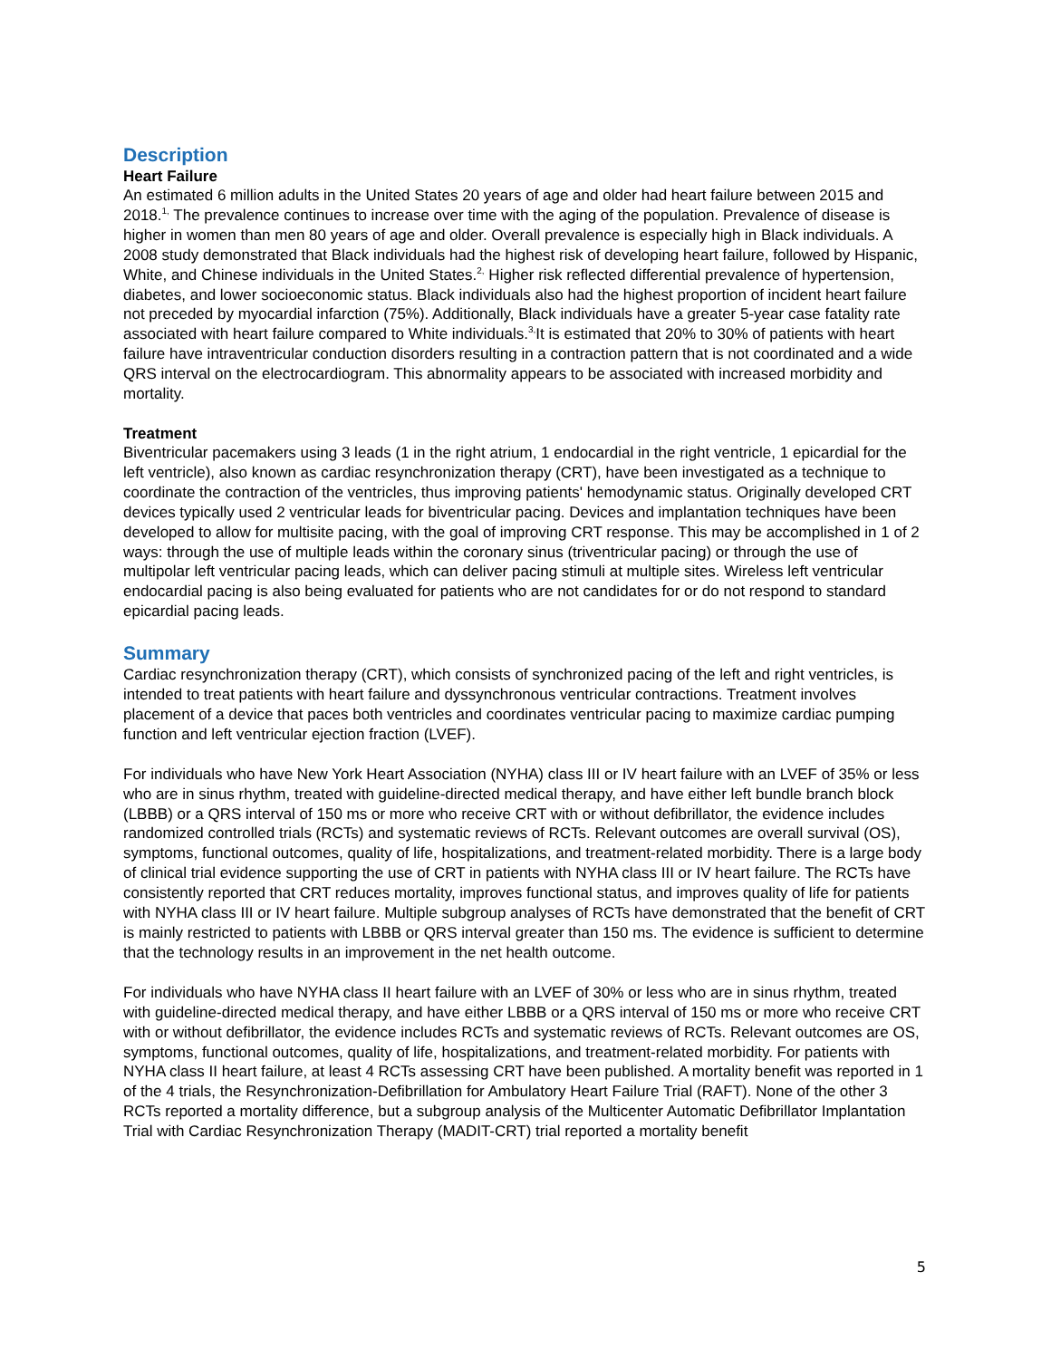Description
Heart Failure
An estimated 6 million adults in the United States 20 years of age and older had heart failure between 2015 and 2018.<sup>1,</sup> The prevalence continues to increase over time with the aging of the population. Prevalence of disease is higher in women than men 80 years of age and older. Overall prevalence is especially high in Black individuals. A 2008 study demonstrated that Black individuals had the highest risk of developing heart failure, followed by Hispanic, White, and Chinese individuals in the United States.<sup>2,</sup> Higher risk reflected differential prevalence of hypertension, diabetes, and lower socioeconomic status. Black individuals also had the highest proportion of incident heart failure not preceded by myocardial infarction (75%). Additionally, Black individuals have a greater 5-year case fatality rate associated with heart failure compared to White individuals.<sup>3,</sup>It is estimated that 20% to 30% of patients with heart failure have intraventricular conduction disorders resulting in a contraction pattern that is not coordinated and a wide QRS interval on the electrocardiogram. This abnormality appears to be associated with increased morbidity and mortality.
Treatment
Biventricular pacemakers using 3 leads (1 in the right atrium, 1 endocardial in the right ventricle, 1 epicardial for the left ventricle), also known as cardiac resynchronization therapy (CRT), have been investigated as a technique to coordinate the contraction of the ventricles, thus improving patients' hemodynamic status. Originally developed CRT devices typically used 2 ventricular leads for biventricular pacing. Devices and implantation techniques have been developed to allow for multisite pacing, with the goal of improving CRT response. This may be accomplished in 1 of 2 ways: through the use of multiple leads within the coronary sinus (triventricular pacing) or through the use of multipolar left ventricular pacing leads, which can deliver pacing stimuli at multiple sites. Wireless left ventricular endocardial pacing is also being evaluated for patients who are not candidates for or do not respond to standard epicardial pacing leads.
Summary
Cardiac resynchronization therapy (CRT), which consists of synchronized pacing of the left and right ventricles, is intended to treat patients with heart failure and dyssynchronous ventricular contractions. Treatment involves placement of a device that paces both ventricles and coordinates ventricular pacing to maximize cardiac pumping function and left ventricular ejection fraction (LVEF).
For individuals who have New York Heart Association (NYHA) class III or IV heart failure with an LVEF of 35% or less who are in sinus rhythm, treated with guideline-directed medical therapy, and have either left bundle branch block (LBBB) or a QRS interval of 150 ms or more who receive CRT with or without defibrillator, the evidence includes randomized controlled trials (RCTs) and systematic reviews of RCTs. Relevant outcomes are overall survival (OS), symptoms, functional outcomes, quality of life, hospitalizations, and treatment-related morbidity. There is a large body of clinical trial evidence supporting the use of CRT in patients with NYHA class III or IV heart failure. The RCTs have consistently reported that CRT reduces mortality, improves functional status, and improves quality of life for patients with NYHA class III or IV heart failure. Multiple subgroup analyses of RCTs have demonstrated that the benefit of CRT is mainly restricted to patients with LBBB or QRS interval greater than 150 ms. The evidence is sufficient to determine that the technology results in an improvement in the net health outcome.
For individuals who have NYHA class II heart failure with an LVEF of 30% or less who are in sinus rhythm, treated with guideline-directed medical therapy, and have either LBBB or a QRS interval of 150 ms or more who receive CRT with or without defibrillator, the evidence includes RCTs and systematic reviews of RCTs. Relevant outcomes are OS, symptoms, functional outcomes, quality of life, hospitalizations, and treatment-related morbidity. For patients with NYHA class II heart failure, at least 4 RCTs assessing CRT have been published. A mortality benefit was reported in 1 of the 4 trials, the Resynchronization-Defibrillation for Ambulatory Heart Failure Trial (RAFT). None of the other 3 RCTs reported a mortality difference, but a subgroup analysis of the Multicenter Automatic Defibrillator Implantation Trial with Cardiac Resynchronization Therapy (MADIT-CRT) trial reported a mortality benefit
5